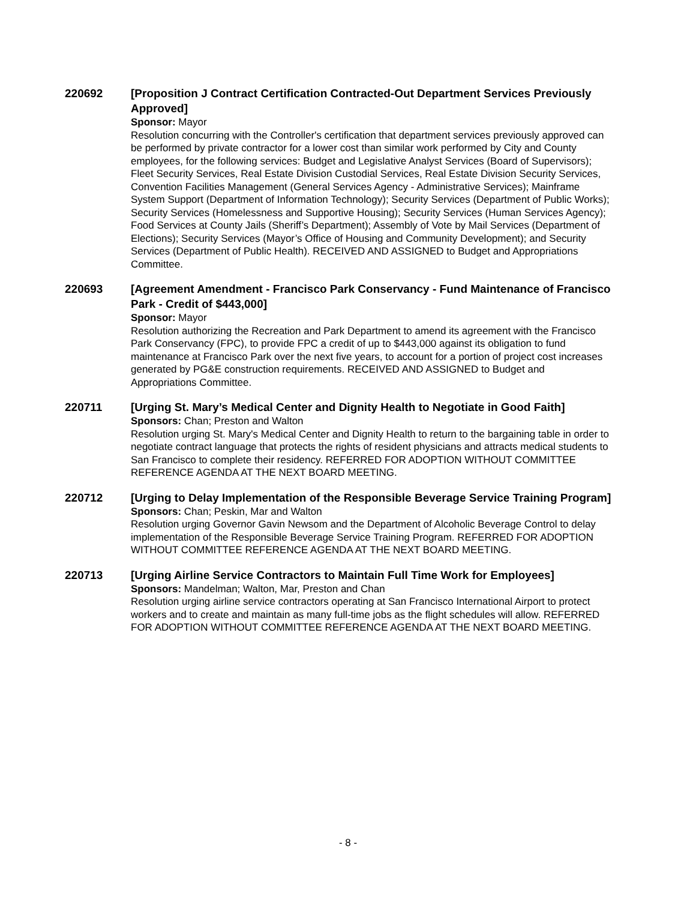220692
[Proposition J Contract Certification Contracted-Out Department Services Previously Approved]
Sponsor: Mayor
Resolution concurring with the Controller's certification that department services previously approved can be performed by private contractor for a lower cost than similar work performed by City and County employees, for the following services: Budget and Legislative Analyst Services (Board of Supervisors); Fleet Security Services, Real Estate Division Custodial Services, Real Estate Division Security Services, Convention Facilities Management (General Services Agency - Administrative Services); Mainframe System Support (Department of Information Technology); Security Services (Department of Public Works); Security Services (Homelessness and Supportive Housing); Security Services (Human Services Agency); Food Services at County Jails (Sheriff’s Department); Assembly of Vote by Mail Services (Department of Elections); Security Services (Mayor’s Office of Housing and Community Development); and Security Services (Department of Public Health). RECEIVED AND ASSIGNED to Budget and Appropriations Committee.
220693
[Agreement Amendment - Francisco Park Conservancy - Fund Maintenance of Francisco Park - Credit of $443,000]
Sponsor: Mayor
Resolution authorizing the Recreation and Park Department to amend its agreement with the Francisco Park Conservancy (FPC), to provide FPC a credit of up to $443,000 against its obligation to fund maintenance at Francisco Park over the next five years, to account for a portion of project cost increases generated by PG&E construction requirements. RECEIVED AND ASSIGNED to Budget and Appropriations Committee.
220711
[Urging St. Mary’s Medical Center and Dignity Health to Negotiate in Good Faith]
Sponsors: Chan; Preston and Walton
Resolution urging St. Mary's Medical Center and Dignity Health to return to the bargaining table in order to negotiate contract language that protects the rights of resident physicians and attracts medical students to San Francisco to complete their residency. REFERRED FOR ADOPTION WITHOUT COMMITTEE REFERENCE AGENDA AT THE NEXT BOARD MEETING.
220712
[Urging to Delay Implementation of the Responsible Beverage Service Training Program]
Sponsors: Chan; Peskin, Mar and Walton
Resolution urging Governor Gavin Newsom and the Department of Alcoholic Beverage Control to delay implementation of the Responsible Beverage Service Training Program. REFERRED FOR ADOPTION WITHOUT COMMITTEE REFERENCE AGENDA AT THE NEXT BOARD MEETING.
220713
[Urging Airline Service Contractors to Maintain Full Time Work for Employees]
Sponsors: Mandelman; Walton, Mar, Preston and Chan
Resolution urging airline service contractors operating at San Francisco International Airport to protect workers and to create and maintain as many full-time jobs as the flight schedules will allow. REFERRED FOR ADOPTION WITHOUT COMMITTEE REFERENCE AGENDA AT THE NEXT BOARD MEETING.
- 8 -